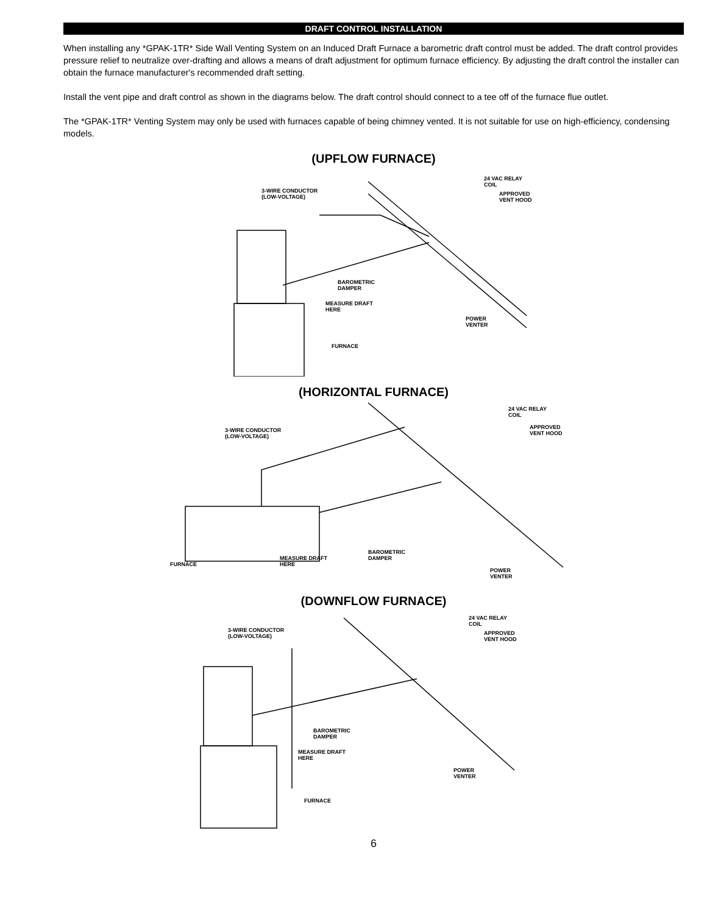DRAFT CONTROL INSTALLATION
When installing any *GPAK-1TR* Side Wall Venting System on an Induced Draft Furnace a barometric draft control must be added. The draft control provides pressure relief to neutralize over-drafting and allows a means of draft adjustment for optimum furnace efficiency. By adjusting the draft control the installer can obtain the furnace manufacturer's recommended draft setting.
Install the vent pipe and draft control as shown in the diagrams below. The draft control should connect to a tee off of the furnace flue outlet.
The *GPAK-1TR* Venting System may only be used with furnaces capable of being chimney vented. It is not suitable for use on high-efficiency, condensing models.
(UPFLOW FURNACE)
3-WIRE CONDUCTOR
(LOW-VOLTAGE)
24 VAC RELAY
COIL
APPROVED
VENT HOOD
BAROMETRIC
DAMPER
MEASURE DRAFT
HERE
POWER
VENTER
FURNACE
(HORIZONTAL FURNACE)
3-WIRE CONDUCTOR
(LOW-VOLTAGE)
24 VAC RELAY
COIL
APPROVED
VENT HOOD
BAROMETRIC
DAMPER
MEASURE DRAFT
HERE
POWER
VENTER
FURNACE
(DOWNFLOW FURNACE)
3-WIRE CONDUCTOR
(LOW-VOLTAGE)
24 VAC RELAY
COIL
APPROVED
VENT HOOD
BAROMETRIC
DAMPER
MEASURE DRAFT
HERE
POWER
VENTER
FURNACE
6